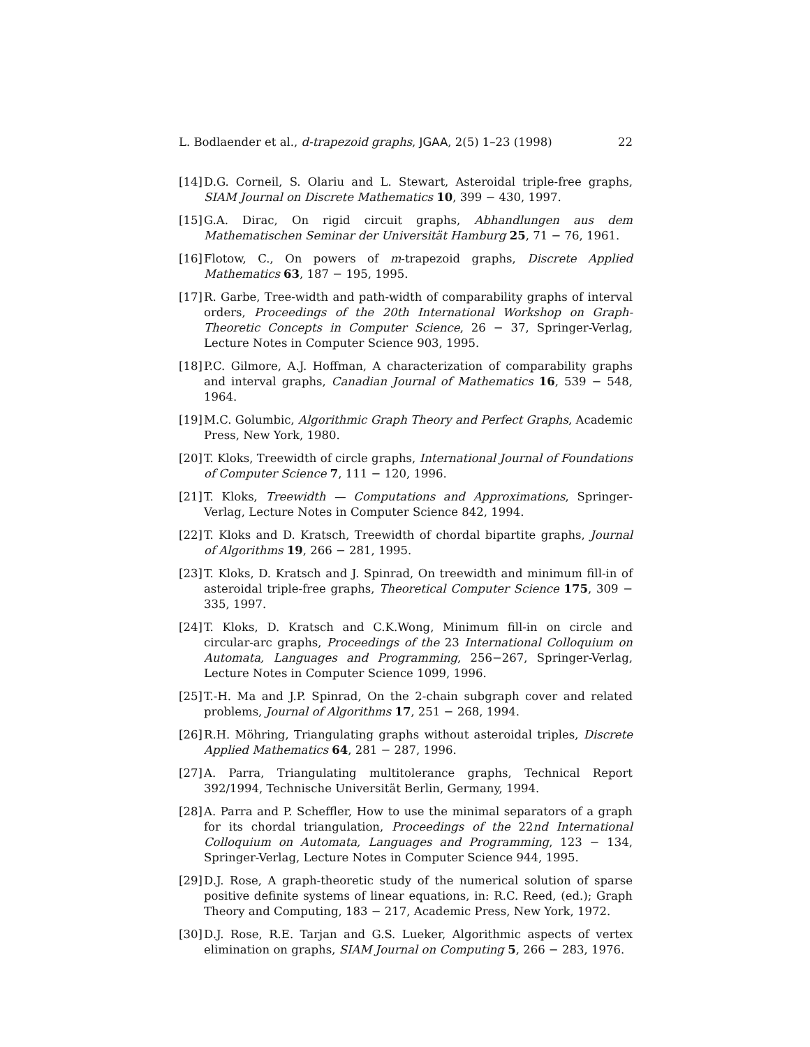L. Bodlaender et al., d-trapezoid graphs, JGAA, 2(5) 1–23 (1998) 22
[14] D.G. Corneil, S. Olariu and L. Stewart, Asteroidal triple-free graphs, SIAM Journal on Discrete Mathematics 10, 399 − 430, 1997.
[15] G.A. Dirac, On rigid circuit graphs, Abhandlungen aus dem Mathematischen Seminar der Universität Hamburg 25, 71 − 76, 1961.
[16] Flotow, C., On powers of m-trapezoid graphs, Discrete Applied Mathematics 63, 187 − 195, 1995.
[17] R. Garbe, Tree-width and path-width of comparability graphs of interval orders, Proceedings of the 20th International Workshop on Graph-Theoretic Concepts in Computer Science, 26 − 37, Springer-Verlag, Lecture Notes in Computer Science 903, 1995.
[18] P.C. Gilmore, A.J. Hoffman, A characterization of comparability graphs and interval graphs, Canadian Journal of Mathematics 16, 539 − 548, 1964.
[19] M.C. Golumbic, Algorithmic Graph Theory and Perfect Graphs, Academic Press, New York, 1980.
[20] T. Kloks, Treewidth of circle graphs, International Journal of Foundations of Computer Science 7, 111 − 120, 1996.
[21] T. Kloks, Treewidth — Computations and Approximations, Springer-Verlag, Lecture Notes in Computer Science 842, 1994.
[22] T. Kloks and D. Kratsch, Treewidth of chordal bipartite graphs, Journal of Algorithms 19, 266 − 281, 1995.
[23] T. Kloks, D. Kratsch and J. Spinrad, On treewidth and minimum fill-in of asteroidal triple-free graphs, Theoretical Computer Science 175, 309 − 335, 1997.
[24] T. Kloks, D. Kratsch and C.K.Wong, Minimum fill-in on circle and circular-arc graphs, Proceedings of the 23 International Colloquium on Automata, Languages and Programming, 256−267, Springer-Verlag, Lecture Notes in Computer Science 1099, 1996.
[25] T.-H. Ma and J.P. Spinrad, On the 2-chain subgraph cover and related problems, Journal of Algorithms 17, 251 − 268, 1994.
[26] R.H. Möhring, Triangulating graphs without asteroidal triples, Discrete Applied Mathematics 64, 281 − 287, 1996.
[27] A. Parra, Triangulating multitolerance graphs, Technical Report 392/1994, Technische Universität Berlin, Germany, 1994.
[28] A. Parra and P. Scheffler, How to use the minimal separators of a graph for its chordal triangulation, Proceedings of the 22nd International Colloquium on Automata, Languages and Programming, 123 − 134, Springer-Verlag, Lecture Notes in Computer Science 944, 1995.
[29] D.J. Rose, A graph-theoretic study of the numerical solution of sparse positive definite systems of linear equations, in: R.C. Reed, (ed.); Graph Theory and Computing, 183 − 217, Academic Press, New York, 1972.
[30] D.J. Rose, R.E. Tarjan and G.S. Lueker, Algorithmic aspects of vertex elimination on graphs, SIAM Journal on Computing 5, 266 − 283, 1976.